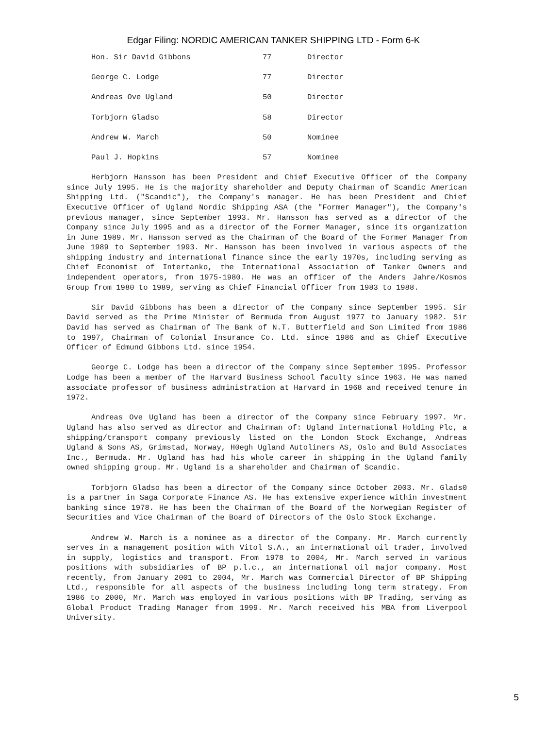Edgar Filing: NORDIC AMERICAN TANKER SHIPPING LTD - Form 6-K
| Hon. Sir David Gibbons | 77 | Director |
| George C. Lodge | 77 | Director |
| Andreas Ove Ugland | 50 | Director |
| Torbjorn Gladso | 58 | Director |
| Andrew W. March | 50 | Nominee |
| Paul J. Hopkins | 57 | Nominee |
Herbjorn Hansson has been President and Chief Executive Officer of the Company since July 1995. He is the majority shareholder and Deputy Chairman of Scandic American Shipping Ltd. ("Scandic"), the Company's manager. He has been President and Chief Executive Officer of Ugland Nordic Shipping ASA (the "Former Manager"), the Company's previous manager, since September 1993. Mr. Hansson has served as a director of the Company since July 1995 and as a director of the Former Manager, since its organization in June 1989. Mr. Hansson served as the Chairman of the Board of the Former Manager from June 1989 to September 1993. Mr. Hansson has been involved in various aspects of the shipping industry and international finance since the early 1970s, including serving as Chief Economist of Intertanko, the International Association of Tanker Owners and independent operators, from 1975-1980. He was an officer of the Anders Jahre/Kosmos Group from 1980 to 1989, serving as Chief Financial Officer from 1983 to 1988.
Sir David Gibbons has been a director of the Company since September 1995. Sir David served as the Prime Minister of Bermuda from August 1977 to January 1982. Sir David has served as Chairman of The Bank of N.T. Butterfield and Son Limited from 1986 to 1997, Chairman of Colonial Insurance Co. Ltd. since 1986 and as Chief Executive Officer of Edmund Gibbons Ltd. since 1954.
George C. Lodge has been a director of the Company since September 1995. Professor Lodge has been a member of the Harvard Business School faculty since 1963. He was named associate professor of business administration at Harvard in 1968 and received tenure in 1972.
Andreas Ove Ugland has been a director of the Company since February 1997. Mr. Ugland has also served as director and Chairman of: Ugland International Holding Plc, a shipping/transport company previously listed on the London Stock Exchange, Andreas Ugland & Sons AS, Grimstad, Norway, H0egh Ugland Autoliners AS, Oslo and Buld Associates Inc., Bermuda. Mr. Ugland has had his whole career in shipping in the Ugland family owned shipping group. Mr. Ugland is a shareholder and Chairman of Scandic.
Torbjorn Gladso has been a director of the Company since October 2003. Mr. Glads0 is a partner in Saga Corporate Finance AS. He has extensive experience within investment banking since 1978. He has been the Chairman of the Board of the Norwegian Register of Securities and Vice Chairman of the Board of Directors of the Oslo Stock Exchange.
Andrew W. March is a nominee as a director of the Company. Mr. March currently serves in a management position with Vitol S.A., an international oil trader, involved in supply, logistics and transport. From 1978 to 2004, Mr. March served in various positions with subsidiaries of BP p.l.c., an international oil major company. Most recently, from January 2001 to 2004, Mr. March was Commercial Director of BP Shipping Ltd., responsible for all aspects of the business including long term strategy. From 1986 to 2000, Mr. March was employed in various positions with BP Trading, serving as Global Product Trading Manager from 1999. Mr. March received his MBA from Liverpool University.
5